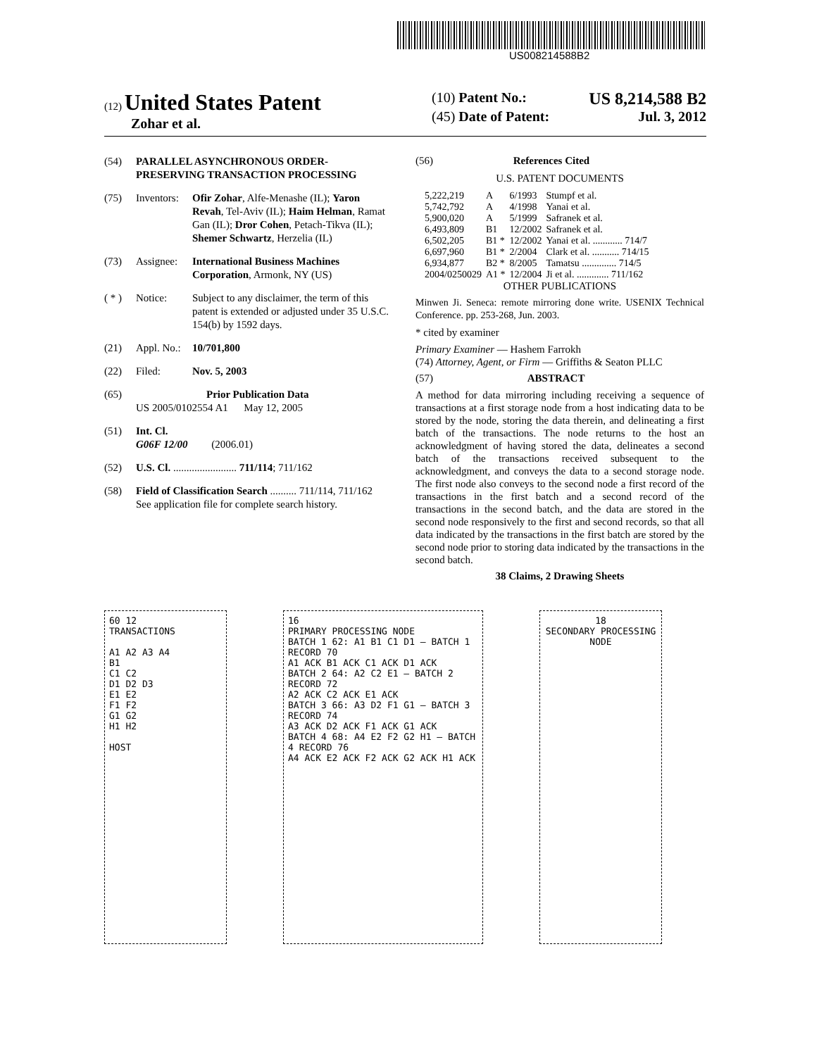US008214588B2
(12) United States Patent
Zohar et al.
(10) Patent No.: US 8,214,588 B2
(45) Date of Patent: Jul. 3, 2012
(54) PARALLEL ASYNCHRONOUS ORDER-PRESERVING TRANSACTION PROCESSING
(75) Inventors: Ofir Zohar, Alfe-Menashe (IL); Yaron Revah, Tel-Aviv (IL); Haim Helman, Ramat Gan (IL); Dror Cohen, Petach-Tikva (IL); Shemer Schwartz, Herzelia (IL)
(73) Assignee: International Business Machines Corporation, Armonk, NY (US)
( * ) Notice: Subject to any disclaimer, the term of this patent is extended or adjusted under 35 U.S.C. 154(b) by 1592 days.
(21) Appl. No.: 10/701,800
(22) Filed: Nov. 5, 2003
(65) Prior Publication Data
US 2005/0102554 A1 May 12, 2005
(51) Int. Cl.
G06F 12/00 (2006.01)
(52) U.S. Cl. ........................ 711/114; 711/162
(58) Field of Classification Search .......... 711/114, 711/162
See application file for complete search history.
(56) References Cited
U.S. PATENT DOCUMENTS
| 5,222,219 | A | 6/1993 | Stumpf et al. |
| 5,742,792 | A | 4/1998 | Yanai et al. |
| 5,900,020 | A | 5/1999 | Safranek et al. |
| 6,493,809 | B1 | 12/2002 | Safranek et al. |
| 6,502,205 | B1 * | 12/2002 | Yanai et al. ............ 714/7 |
| 6,697,960 | B1 * | 2/2004 | Clark et al. ........... 714/15 |
| 6,934,877 | B2 * | 8/2005 | Tamatsu .............. 714/5 |
| 2004/0250029 | A1 * | 12/2004 | Ji et al. ............. 711/162 |
OTHER PUBLICATIONS
Minwen Ji. Seneca: remote mirroring done write. USENIX Technical Conference. pp. 253-268, Jun. 2003.
* cited by examiner
Primary Examiner — Hashem Farrokh
(74) Attorney, Agent, or Firm — Griffiths & Seaton PLLC
(57) ABSTRACT
A method for data mirroring including receiving a sequence of transactions at a first storage node from a host indicating data to be stored by the node, storing the data therein, and delineating a first batch of the transactions. The node returns to the host an acknowledgment of having stored the data, delineates a second batch of the transactions received subsequent to the acknowledgment, and conveys the data to a second storage node. The first node also conveys to the second node a first record of the transactions in the first batch and a second record of the transactions in the second batch, and the data are stored in the second node responsively to the first and second records, so that all data indicated by the transactions in the first batch are stored by the second node prior to storing data indicated by the transactions in the second batch.
38 Claims, 2 Drawing Sheets
60 12
TRANSACTIONS
A1 A2 A3 A4
B1
C1 C2
D1 D2 D3
E1 E2
F1 F2
G1 G2
H1 H2
HOST
16
PRIMARY PROCESSING NODE
BATCH 1 62: A1 B1 C1 D1 — BATCH 1 RECORD 70
A1 ACK B1 ACK C1 ACK D1 ACK
BATCH 2 64: A2 C2 E1 — BATCH 2 RECORD 72
A2 ACK C2 ACK E1 ACK
BATCH 3 66: A3 D2 F1 G1 — BATCH 3 RECORD 74
A3 ACK D2 ACK F1 ACK G1 ACK
BATCH 4 68: A4 E2 F2 G2 H1 — BATCH 4 RECORD 76
A4 ACK E2 ACK F2 ACK G2 ACK H1 ACK
18
SECONDARY PROCESSING NODE